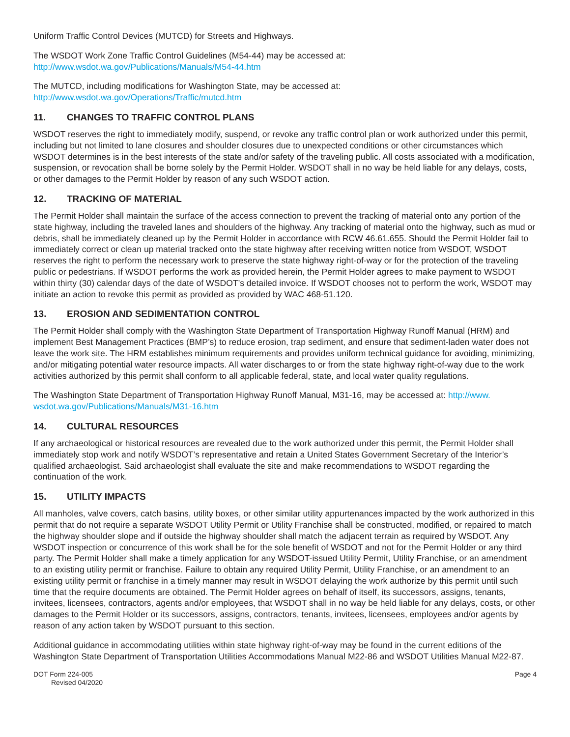Uniform Traffic Control Devices (MUTCD) for Streets and Highways.
The WSDOT Work Zone Traffic Control Guidelines (M54-44) may be accessed at:
http://www.wsdot.wa.gov/Publications/Manuals/M54-44.htm
The MUTCD, including modifications for Washington State, may be accessed at:
http://www.wsdot.wa.gov/Operations/Traffic/mutcd.htm
11. CHANGES TO TRAFFIC CONTROL PLANS
WSDOT reserves the right to immediately modify, suspend, or revoke any traffic control plan or work authorized under this permit, including but not limited to lane closures and shoulder closures due to unexpected conditions or other circumstances which WSDOT determines is in the best interests of the state and/or safety of the traveling public. All costs associated with a modification, suspension, or revocation shall be borne solely by the Permit Holder. WSDOT shall in no way be held liable for any delays, costs, or other damages to the Permit Holder by reason of any such WSDOT action.
12. TRACKING OF MATERIAL
The Permit Holder shall maintain the surface of the access connection to prevent the tracking of material onto any portion of the state highway, including the traveled lanes and shoulders of the highway. Any tracking of material onto the highway, such as mud or debris, shall be immediately cleaned up by the Permit Holder in accordance with RCW 46.61.655. Should the Permit Holder fail to immediately correct or clean up material tracked onto the state highway after receiving written notice from WSDOT, WSDOT reserves the right to perform the necessary work to preserve the state highway right-of-way or for the protection of the traveling public or pedestrians. If WSDOT performs the work as provided herein, the Permit Holder agrees to make payment to WSDOT within thirty (30) calendar days of the date of WSDOT’s detailed invoice. If WSDOT chooses not to perform the work, WSDOT may initiate an action to revoke this permit as provided as provided by WAC 468-51.120.
13. EROSION AND SEDIMENTATION CONTROL
The Permit Holder shall comply with the Washington State Department of Transportation Highway Runoff Manual (HRM) and implement Best Management Practices (BMP’s) to reduce erosion, trap sediment, and ensure that sediment-laden water does not leave the work site. The HRM establishes minimum requirements and provides uniform technical guidance for avoiding, minimizing, and/or mitigating potential water resource impacts. All water discharges to or from the state highway right-of-way due to the work activities authorized by this permit shall conform to all applicable federal, state, and local water quality regulations.
The Washington State Department of Transportation Highway Runoff Manual, M31-16, may be accessed at: http://www.
wsdot.wa.gov/Publications/Manuals/M31-16.htm
14. CULTURAL RESOURCES
If any archaeological or historical resources are revealed due to the work authorized under this permit, the Permit Holder shall immediately stop work and notify WSDOT’s representative and retain a United States Government Secretary of the Interior’s qualified archaeologist. Said archaeologist shall evaluate the site and make recommendations to WSDOT regarding the continuation of the work.
15. UTILITY IMPACTS
All manholes, valve covers, catch basins, utility boxes, or other similar utility appurtenances impacted by the work authorized in this permit that do not require a separate WSDOT Utility Permit or Utility Franchise shall be constructed, modified, or repaired to match the highway shoulder slope and if outside the highway shoulder shall match the adjacent terrain as required by WSDOT. Any WSDOT inspection or concurrence of this work shall be for the sole benefit of WSDOT and not for the Permit Holder or any third party. The Permit Holder shall make a timely application for any WSDOT-issued Utility Permit, Utility Franchise, or an amendment to an existing utility permit or franchise. Failure to obtain any required Utility Permit, Utility Franchise, or an amendment to an existing utility permit or franchise in a timely manner may result in WSDOT delaying the work authorize by this permit until such time that the require documents are obtained. The Permit Holder agrees on behalf of itself, its successors, assigns, tenants, invitees, licensees, contractors, agents and/or employees, that WSDOT shall in no way be held liable for any delays, costs, or other damages to the Permit Holder or its successors, assigns, contractors, tenants, invitees, licensees, employees and/or agents by reason of any action taken by WSDOT pursuant to this section.
Additional guidance in accommodating utilities within state highway right-of-way may be found in the current editions of the Washington State Department of Transportation Utilities Accommodations Manual M22-86 and WSDOT Utilities Manual M22-87.
DOT Form 224-005
Revised 04/2020
Page 4